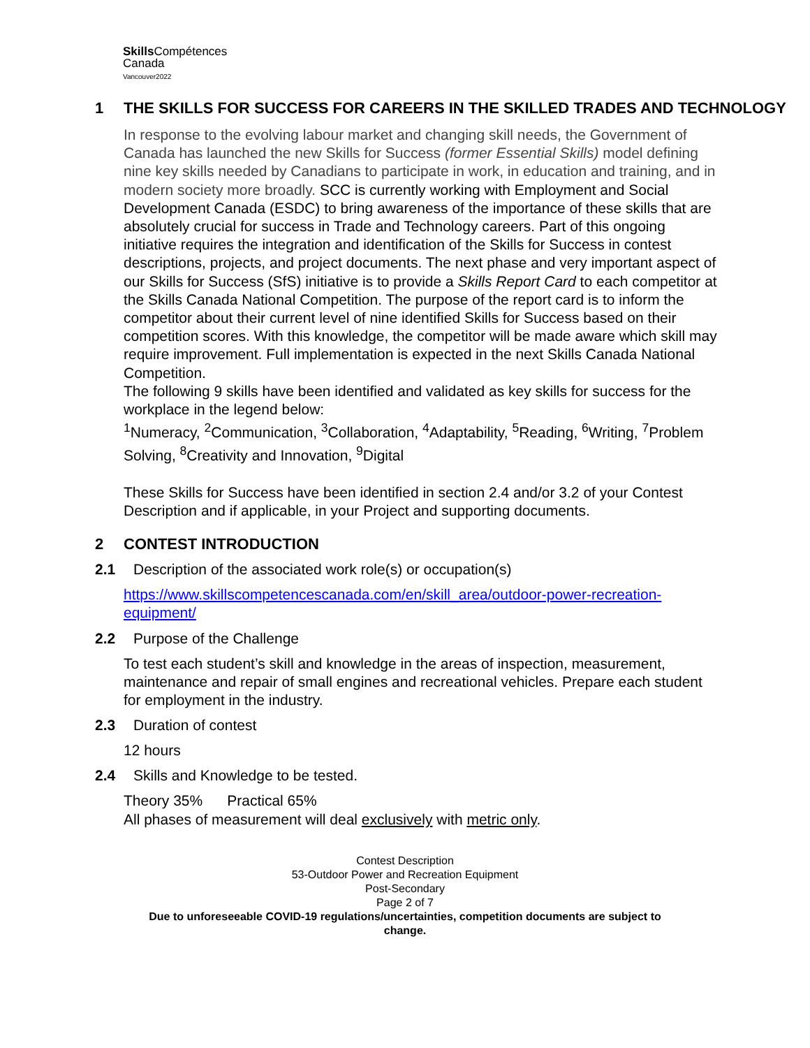Skills Compétences
Canada
Vancouver2022
1 THE SKILLS FOR SUCCESS FOR CAREERS IN THE SKILLED TRADES AND TECHNOLOGY
In response to the evolving labour market and changing skill needs, the Government of Canada has launched the new Skills for Success (former Essential Skills) model defining nine key skills needed by Canadians to participate in work, in education and training, and in modern society more broadly. SCC is currently working with Employment and Social Development Canada (ESDC) to bring awareness of the importance of these skills that are absolutely crucial for success in Trade and Technology careers. Part of this ongoing initiative requires the integration and identification of the Skills for Success in contest descriptions, projects, and project documents. The next phase and very important aspect of our Skills for Success (SfS) initiative is to provide a Skills Report Card to each competitor at the Skills Canada National Competition. The purpose of the report card is to inform the competitor about their current level of nine identified Skills for Success based on their competition scores. With this knowledge, the competitor will be made aware which skill may require improvement. Full implementation is expected in the next Skills Canada National Competition.
The following 9 skills have been identified and validated as key skills for success for the workplace in the legend below:
<sup>1</sup> Numeracy, <sup>2</sup>Communication, <sup>3</sup>Collaboration, <sup>4</sup>Adaptability, <sup>5</sup>Reading, <sup>6</sup>Writing, <sup>7</sup>Problem Solving, <sup>8</sup>Creativity and Innovation, <sup>9</sup>Digital
These Skills for Success have been identified in section 2.4 and/or 3.2 of your Contest Description and if applicable, in your Project and supporting documents.
2 CONTEST INTRODUCTION
2.1 Description of the associated work role(s) or occupation(s)
https://www.skillscompetencescanada.com/en/skill_area/outdoor-power-recreation-equipment/
2.2 Purpose of the Challenge
To test each student’s skill and knowledge in the areas of inspection, measurement, maintenance and repair of small engines and recreational vehicles. Prepare each student for employment in the industry.
2.3 Duration of contest
12 hours
2.4 Skills and Knowledge to be tested.
Theory 35% Practical 65%
All phases of measurement will deal exclusively with metric only.
Contest Description
53-Outdoor Power and Recreation Equipment
Post-Secondary
Page 2 of 7
Due to unforeseeable COVID-19 regulations/uncertainties, competition documents are subject to
change.